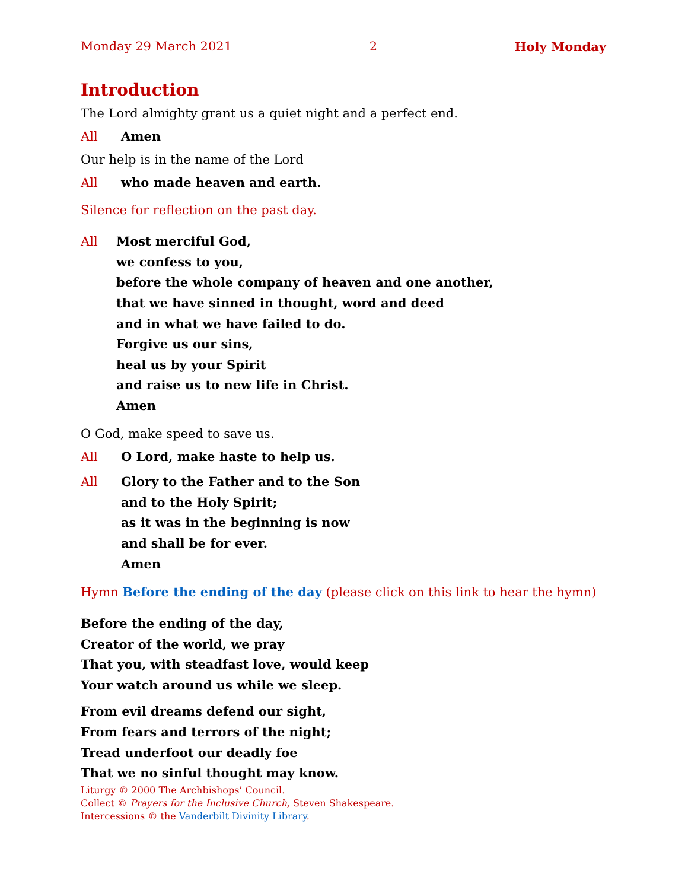Monday 29 March 2021 2 Holy Monday
Introduction
The Lord almighty grant us a quiet night and a perfect end.
All Amen
Our help is in the name of the Lord
All who made heaven and earth.
Silence for reflection on the past day.
All Most merciful God,
we confess to you,
before the whole company of heaven and one another,
that we have sinned in thought, word and deed
and in what we have failed to do.
Forgive us our sins,
heal us by your Spirit
and raise us to new life in Christ.
Amen
O God, make speed to save us.
All O Lord, make haste to help us.
All Glory to the Father and to the Son
and to the Holy Spirit;
as it was in the beginning is now
and shall be for ever.
Amen
Hymn Before the ending of the day (please click on this link to hear the hymn)
Before the ending of the day,
Creator of the world, we pray
That you, with steadfast love, would keep
Your watch around us while we sleep.
From evil dreams defend our sight,
From fears and terrors of the night;
Tread underfoot our deadly foe
That we no sinful thought may know.
Liturgy © 2000 The Archbishops’ Council.
Collect © Prayers for the Inclusive Church, Steven Shakespeare.
Intercessions © the Vanderbilt Divinity Library.